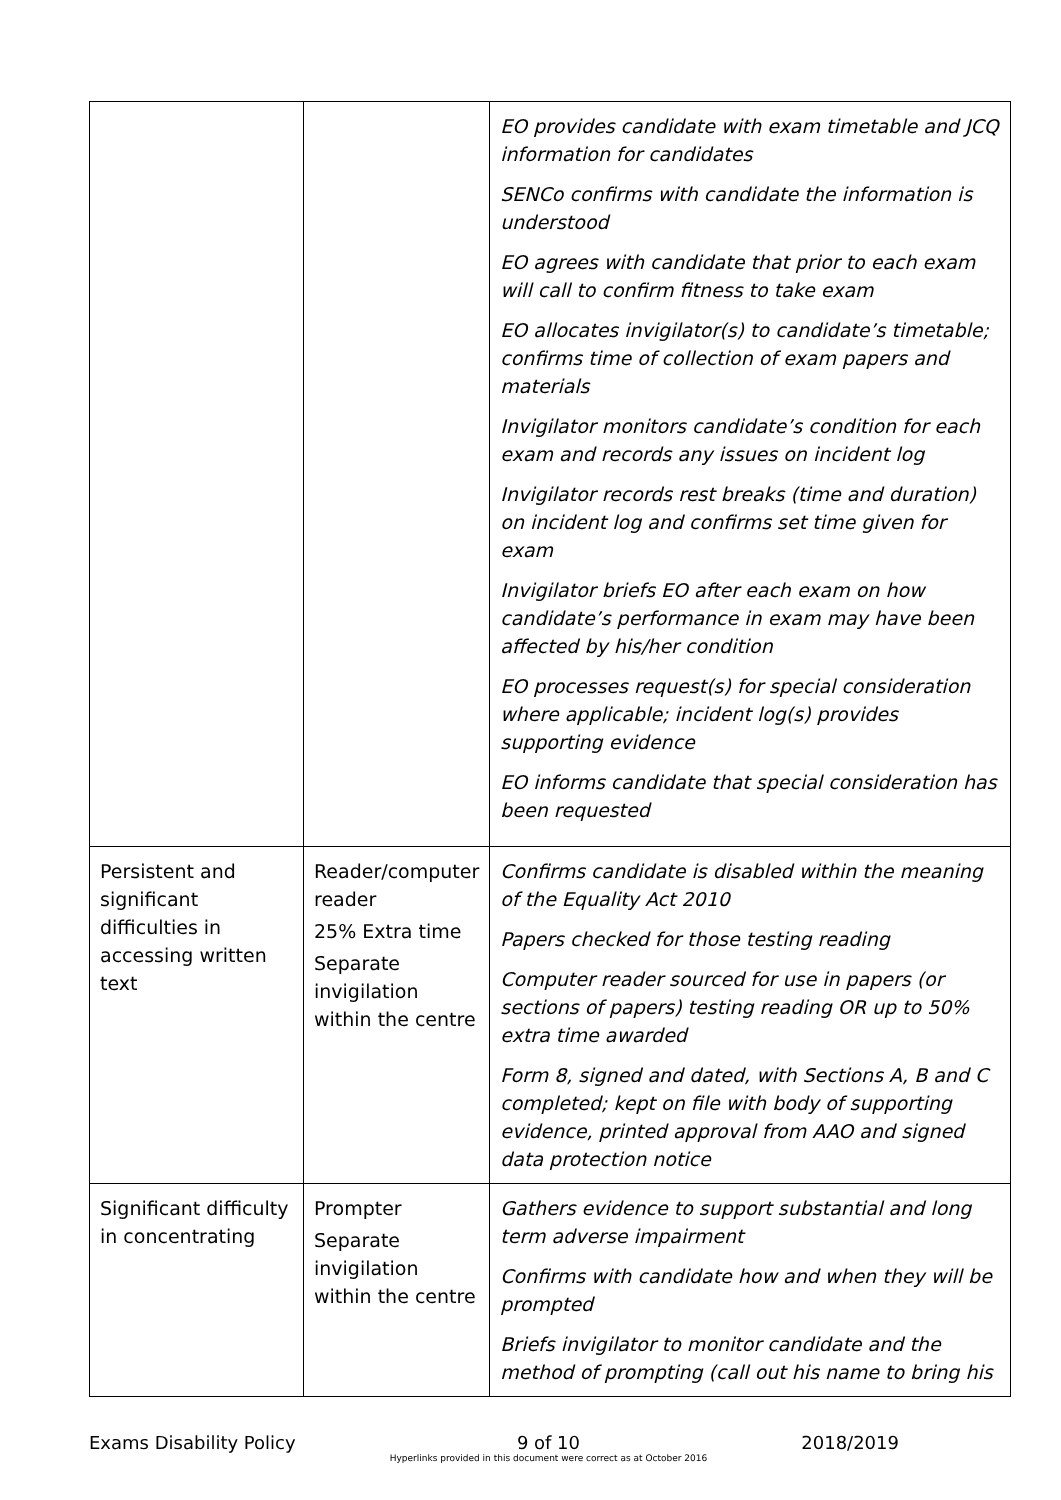| | | EO provides candidate with exam timetable and JCQ information for candidates SENCo confirms with candidate the information is understood EO agrees with candidate that prior to each exam will call to confirm fitness to take exam EO allocates invigilator(s) to candidate’s timetable; confirms time of collection of exam papers and materials Invigilator monitors candidate’s condition for each exam and records any issues on incident log Invigilator records rest breaks (time and duration) on incident log and confirms set time given for exam Invigilator briefs EO after each exam on how candidate’s performance in exam may have been affected by his/her condition EO processes request(s) for special consideration where applicable; incident log(s) provides supporting evidence EO informs candidate that special consideration has been requested |
| Persistent and significant difficulties in accessing written text | Reader/computer reader 25% Extra time Separate invigilation within the centre | Confirms candidate is disabled within the meaning of the Equality Act 2010 Papers checked for those testing reading Computer reader sourced for use in papers (or sections of papers) testing reading OR up to 50% extra time awarded Form 8, signed and dated, with Sections A, B and C completed; kept on file with body of supporting evidence, printed approval from AAO and signed data protection notice |
| Significant difficulty in concentrating | Prompter Separate invigilation within the centre | Gathers evidence to support substantial and long term adverse impairment Confirms with candidate how and when they will be prompted Briefs invigilator to monitor candidate and the method of prompting (call out his name to bring his |
Exams Disability Policy 9 of 10
Hyperlinks provided in this document were correct as at October 2016 2018/2019